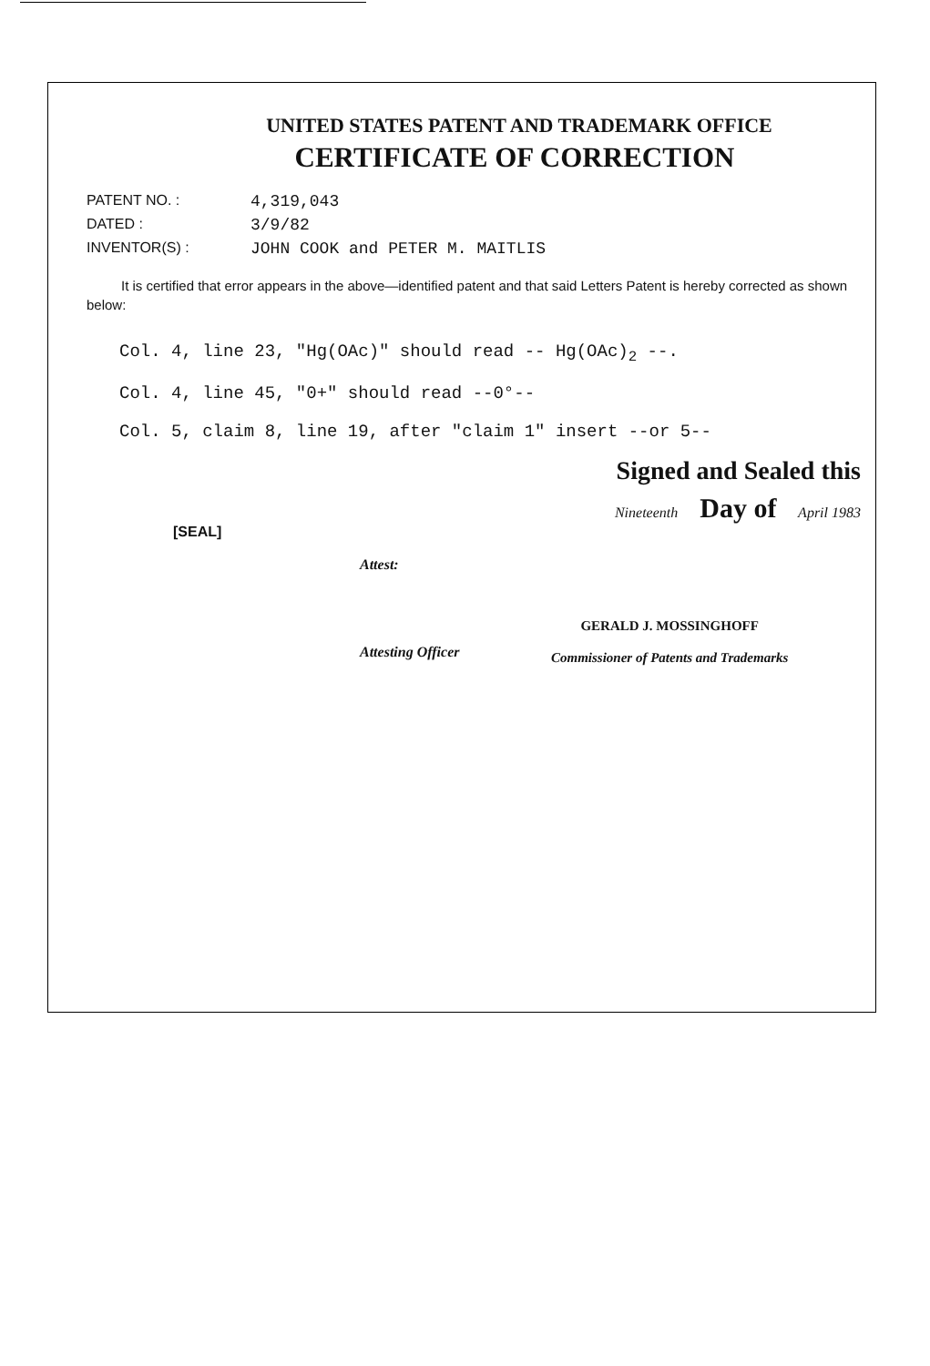UNITED STATES PATENT AND TRADEMARK OFFICE
CERTIFICATE OF CORRECTION
PATENT NO. : 4,319,043
DATED : 3/9/82
INVENTOR(S) : JOHN COOK and PETER M. MAITLIS
It is certified that error appears in the above—identified patent and that said Letters Patent is hereby corrected as shown below:
Col. 4, line 23, "Hg(OAc)" should read -- Hg(OAc)<sub>2</sub> --.
Col. 4, line 45, "0+" should read --0°--
Col. 5, claim 8, line 19, after "claim 1" insert --or 5--
Signed and Sealed this
Nineteenth Day of April 1983
[SEAL]
Attest:
Attesting Officer
GERALD J. MOSSINGHOFF
Commissioner of Patents and Trademarks